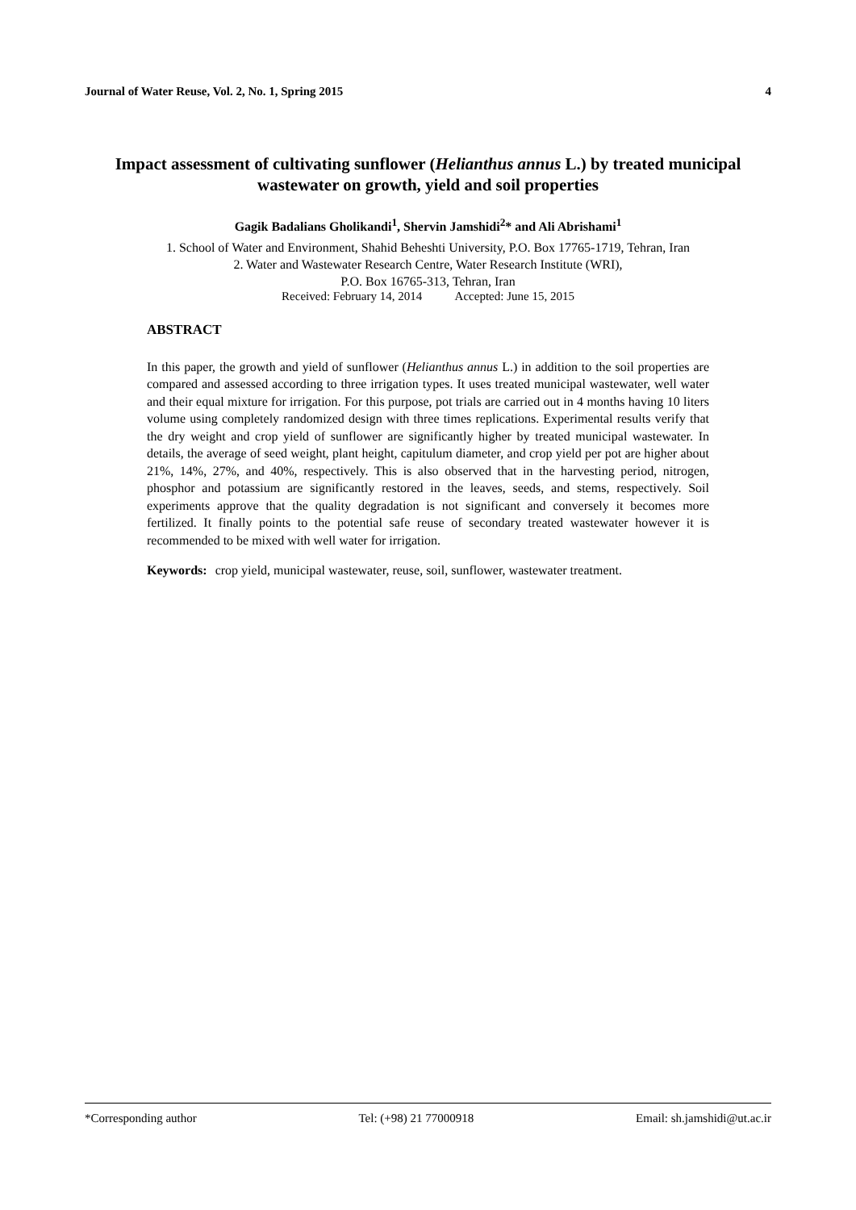Journal of Water Reuse, Vol. 2, No. 1, Spring 2015 4
Impact assessment of cultivating sunflower (Helianthus annus L.) by treated municipal wastewater on growth, yield and soil properties
Gagik Badalians Gholikandi<sup>1</sup>, Shervin Jamshidi<sup>2</sup>* and Ali Abrishami<sup>1</sup>
1. School of Water and Environment, Shahid Beheshti University, P.O. Box 17765-1719, Tehran, Iran
2. Water and Wastewater Research Centre, Water Research Institute (WRI),
P.O. Box 16765-313, Tehran, Iran
Received: February 14, 2014 Accepted: June 15, 2015
ABSTRACT
In this paper, the growth and yield of sunflower (Helianthus annus L.) in addition to the soil properties are compared and assessed according to three irrigation types. It uses treated municipal wastewater, well water and their equal mixture for irrigation. For this purpose, pot trials are carried out in 4 months having 10 liters volume using completely randomized design with three times replications. Experimental results verify that the dry weight and crop yield of sunflower are significantly higher by treated municipal wastewater. In details, the average of seed weight, plant height, capitulum diameter, and crop yield per pot are higher about 21%, 14%, 27%, and 40%, respectively. This is also observed that in the harvesting period, nitrogen, phosphor and potassium are significantly restored in the leaves, seeds, and stems, respectively. Soil experiments approve that the quality degradation is not significant and conversely it becomes more fertilized. It finally points to the potential safe reuse of secondary treated wastewater however it is recommended to be mixed with well water for irrigation.
Keywords: crop yield, municipal wastewater, reuse, soil, sunflower, wastewater treatment.
*Corresponding author Tel: (+98) 21 77000918 Email: sh.jamshidi@ut.ac.ir